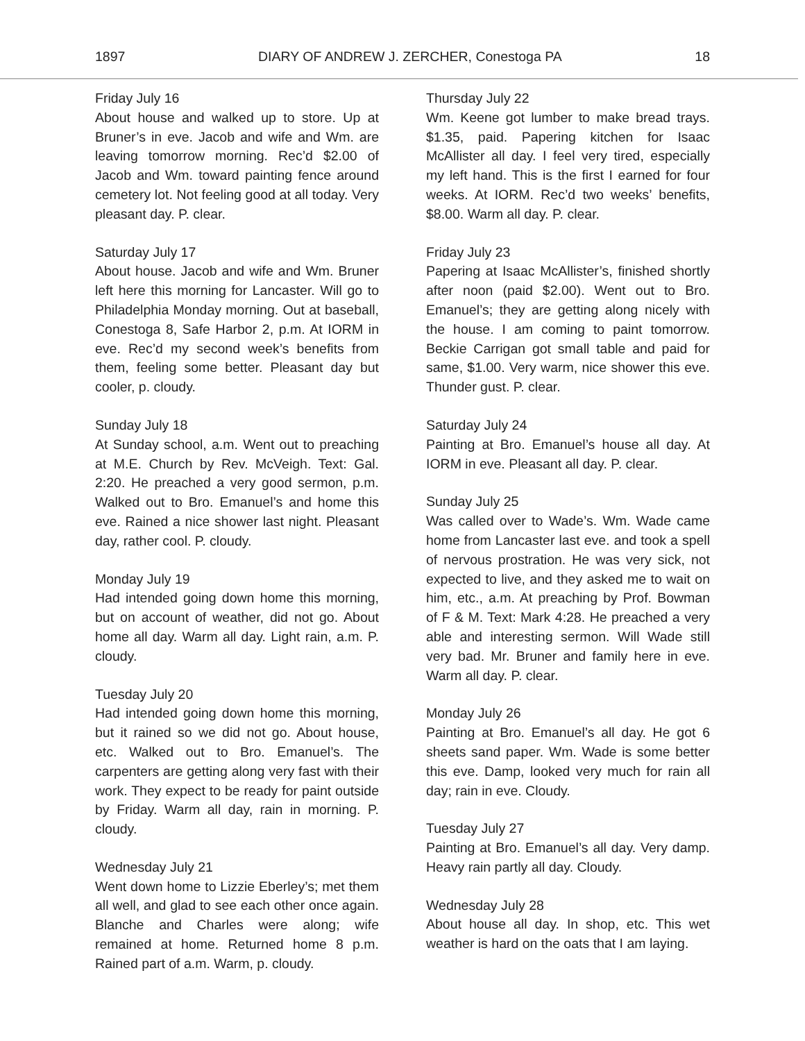1897 DIARY OF ANDREW J. ZERCHER, Conestoga PA 18
Friday July 16
About house and walked up to store. Up at Bruner’s in eve. Jacob and wife and Wm. are leaving tomorrow morning. Rec’d $2.00 of Jacob and Wm. toward painting fence around cemetery lot. Not feeling good at all today. Very pleasant day. P. clear.
Saturday July 17
About house. Jacob and wife and Wm. Bruner left here this morning for Lancaster. Will go to Philadelphia Monday morning. Out at baseball, Conestoga 8, Safe Harbor 2, p.m. At IORM in eve. Rec’d my second week’s benefits from them, feeling some better. Pleasant day but cooler, p. cloudy.
Sunday July 18
At Sunday school, a.m. Went out to preaching at M.E. Church by Rev. McVeigh. Text: Gal. 2:20. He preached a very good sermon, p.m. Walked out to Bro. Emanuel’s and home this eve. Rained a nice shower last night. Pleasant day, rather cool. P. cloudy.
Monday July 19
Had intended going down home this morning, but on account of weather, did not go. About home all day. Warm all day. Light rain, a.m. P. cloudy.
Tuesday July 20
Had intended going down home this morning, but it rained so we did not go. About house, etc. Walked out to Bro. Emanuel’s. The carpenters are getting along very fast with their work. They expect to be ready for paint outside by Friday. Warm all day, rain in morning. P. cloudy.
Wednesday July 21
Went down home to Lizzie Eberley’s; met them all well, and glad to see each other once again. Blanche and Charles were along; wife remained at home. Returned home 8 p.m. Rained part of a.m. Warm, p. cloudy.
Thursday July 22
Wm. Keene got lumber to make bread trays. $1.35, paid. Papering kitchen for Isaac McAllister all day. I feel very tired, especially my left hand. This is the first I earned for four weeks. At IORM. Rec’d two weeks’ benefits, $8.00. Warm all day. P. clear.
Friday July 23
Papering at Isaac McAllister’s, finished shortly after noon (paid $2.00). Went out to Bro. Emanuel’s; they are getting along nicely with the house. I am coming to paint tomorrow. Beckie Carrigan got small table and paid for same, $1.00. Very warm, nice shower this eve. Thunder gust. P. clear.
Saturday July 24
Painting at Bro. Emanuel’s house all day. At IORM in eve. Pleasant all day. P. clear.
Sunday July 25
Was called over to Wade’s. Wm. Wade came home from Lancaster last eve. and took a spell of nervous prostration. He was very sick, not expected to live, and they asked me to wait on him, etc., a.m. At preaching by Prof. Bowman of F & M. Text: Mark 4:28. He preached a very able and interesting sermon. Will Wade still very bad. Mr. Bruner and family here in eve. Warm all day. P. clear.
Monday July 26
Painting at Bro. Emanuel’s all day. He got 6 sheets sand paper. Wm. Wade is some better this eve. Damp, looked very much for rain all day; rain in eve. Cloudy.
Tuesday July 27
Painting at Bro. Emanuel’s all day. Very damp. Heavy rain partly all day. Cloudy.
Wednesday July 28
About house all day. In shop, etc. This wet weather is hard on the oats that I am laying.